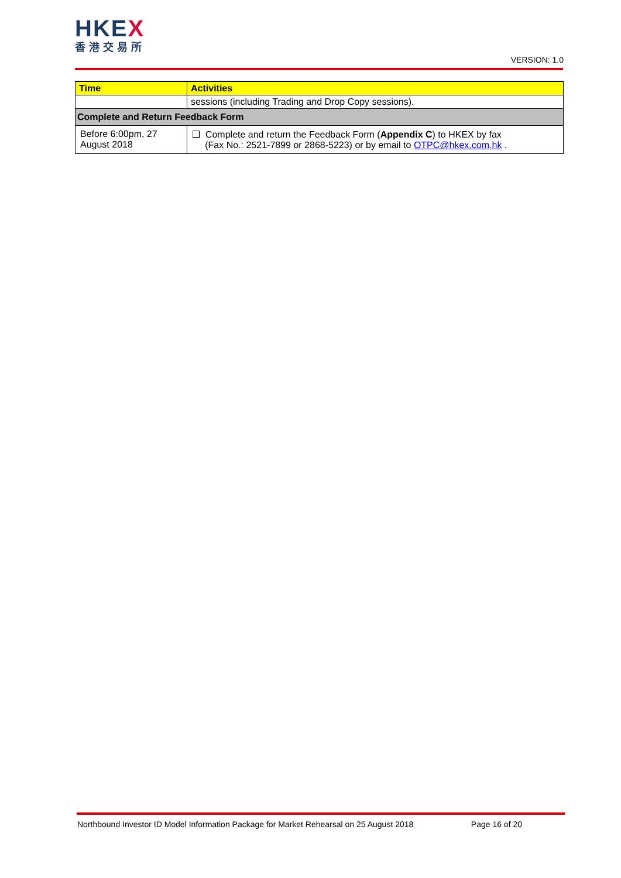HKEX
香港交易所
VERSION: 1.0
| Time | Activities |
| --- | --- |
| | sessions (including Trading and Drop Copy sessions). |
| Complete and Return Feedback Form | |
| Before 6:00pm, 27 August 2018 | ❑ Complete and return the Feedback Form ( Appendix C ) to HKEX by fax (Fax No.: 2521-7899 or 2868-5223) or by email to OTPC@hkex.com.hk . |
Northbound Investor ID Model Information Package for Market Rehearsal on 25 August 2018 Page 16 of 20